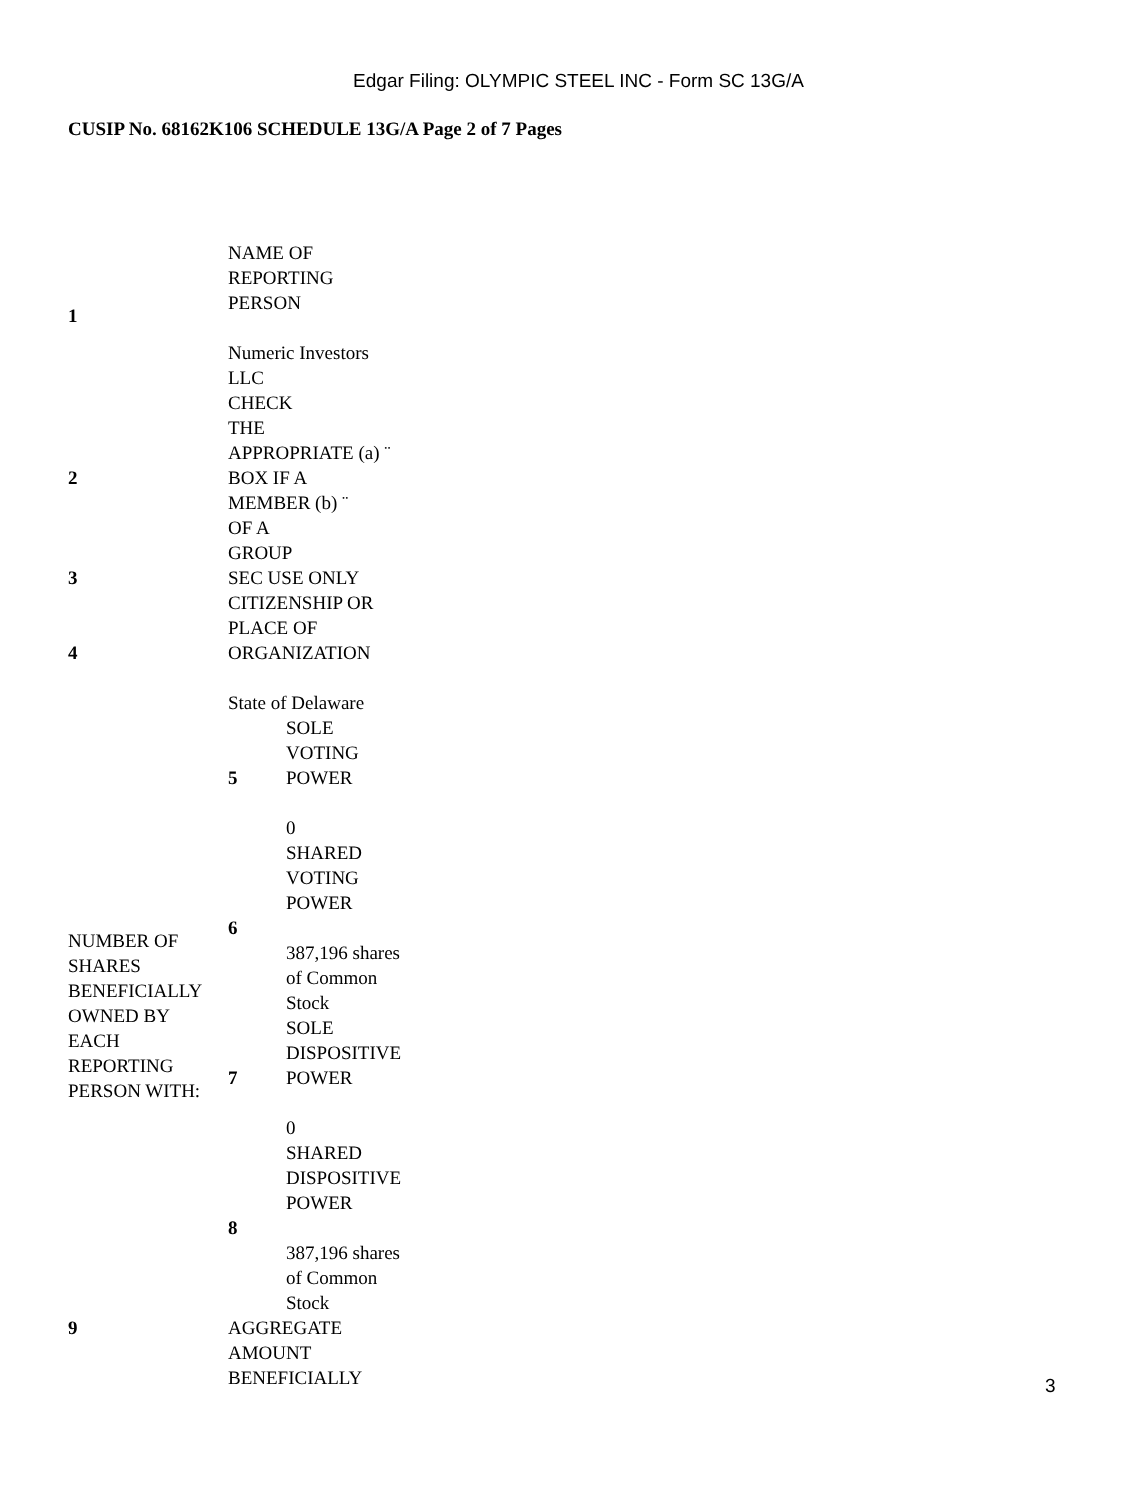Edgar Filing: OLYMPIC STEEL INC - Form SC 13G/A
CUSIP No. 68162K106 SCHEDULE 13G/A Page 2 of 7 Pages
| 1 | NAME OF REPORTING PERSON Numeric Investors LLC | |
| 2 | CHECK THE APPROPRIATE (a) ¨ BOX IF A MEMBER (b) ¨ OF A GROUP | |
| 3 | SEC USE ONLY | |
| 4 | CITIZENSHIP OR PLACE OF ORGANIZATION State of Delaware | |
| NUMBER OF SHARES BENEFICIALLY OWNED BY EACH REPORTING PERSON WITH: | 5 | SOLE VOTING POWER 0 |
| | 6 | SHARED VOTING POWER 387,196 shares of Common Stock |
| | 7 | SOLE DISPOSITIVE POWER 0 |
| | 8 | SHARED DISPOSITIVE POWER 387,196 shares of Common Stock |
| 9 | AGGREGATE AMOUNT BENEFICIALLY | |
3